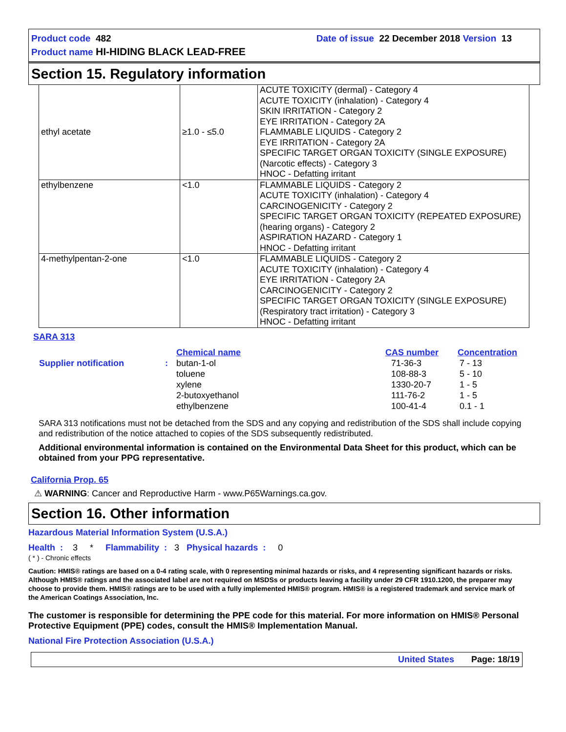Product code 482 Date of issue 22 December 2018 Version 13
Product name HI-HIDING BLACK LEAD-FREE
Section 15. Regulatory information
| ethyl acetate | ≥1.0 - ≤5.0 | ACUTE TOXICITY (dermal) - Category 4 ACUTE TOXICITY (inhalation) - Category 4 SKIN IRRITATION - Category 2 EYE IRRITATION - Category 2A FLAMMABLE LIQUIDS - Category 2 EYE IRRITATION - Category 2A SPECIFIC TARGET ORGAN TOXICITY (SINGLE EXPOSURE) (Narcotic effects) - Category 3 HNOC - Defatting irritant |
| ethylbenzene | <1.0 | FLAMMABLE LIQUIDS - Category 2 ACUTE TOXICITY (inhalation) - Category 4 CARCINOGENICITY - Category 2 SPECIFIC TARGET ORGAN TOXICITY (REPEATED EXPOSURE) (hearing organs) - Category 2 ASPIRATION HAZARD - Category 1 HNOC - Defatting irritant |
| 4-methylpentan-2-one | <1.0 | FLAMMABLE LIQUIDS - Category 2 ACUTE TOXICITY (inhalation) - Category 4 EYE IRRITATION - Category 2A CARCINOGENICITY - Category 2 SPECIFIC TARGET ORGAN TOXICITY (SINGLE EXPOSURE) (Respiratory tract irritation) - Category 3 HNOC - Defatting irritant |
SARA 313
| | | Chemical name | CAS number | Concentration |
| Supplier notification | : | butan-1-ol toluene xylene 2-butoxyethanol ethylbenzene | 71-36-3 108-88-3 1330-20-7 111-76-2 100-41-4 | 7 - 13 5 - 10 1 - 5 1 - 5 0.1 - 1 |
SARA 313 notifications must not be detached from the SDS and any copying and redistribution of the SDS shall include copying and redistribution of the notice attached to copies of the SDS subsequently redistributed.
Additional environmental information is contained on the Environmental Data Sheet for this product, which can be obtained from your PPG representative.
California Prop. 65
⚠ WARNING: Cancer and Reproductive Harm - www.P65Warnings.ca.gov.
Section 16. Other information
Hazardous Material Information System (U.S.A.)
Health : 3 * Flammability : 3 Physical hazards : 0
( * ) - Chronic effects
Caution: HMIS® ratings are based on a 0-4 rating scale, with 0 representing minimal hazards or risks, and 4 representing significant hazards or risks. Although HMIS® ratings and the associated label are not required on MSDSs or products leaving a facility under 29 CFR 1910.1200, the preparer may choose to provide them. HMIS® ratings are to be used with a fully implemented HMIS® program. HMIS® is a registered trademark and service mark of the American Coatings Association, Inc.
The customer is responsible for determining the PPE code for this material. For more information on HMIS® Personal Protective Equipment (PPE) codes, consult the HMIS® Implementation Manual.
National Fire Protection Association (U.S.A.)
United States Page: 18/19